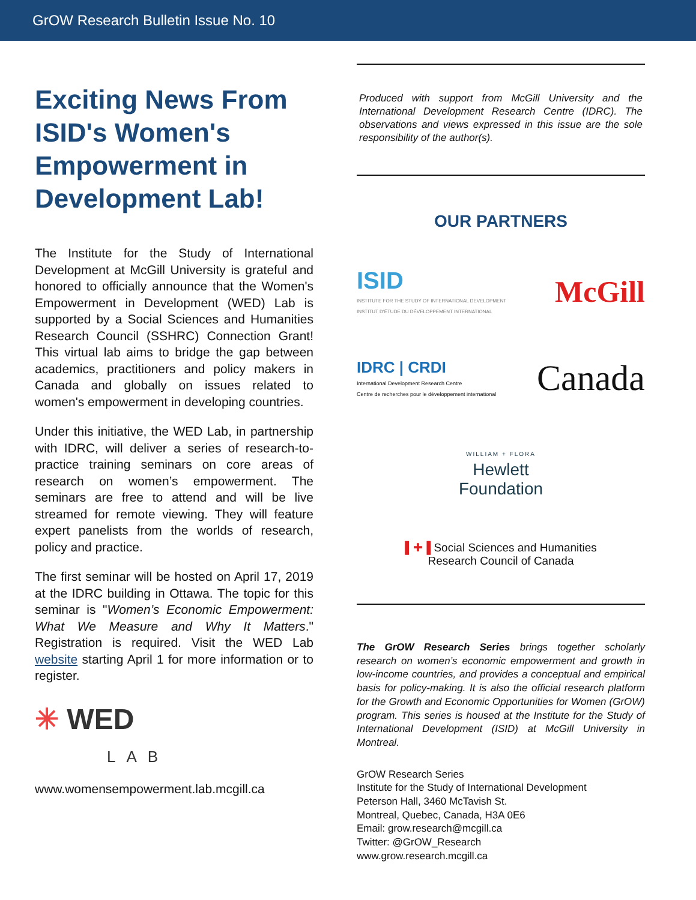GrOW Research Bulletin Issue No. 10
Exciting News From ISID's Women's Empowerment in Development Lab!
The Institute for the Study of International Development at McGill University is grateful and honored to officially announce that the Women's Empowerment in Development (WED) Lab is supported by a Social Sciences and Humanities Research Council (SSHRC) Connection Grant! This virtual lab aims to bridge the gap between academics, practitioners and policy makers in Canada and globally on issues related to women's empowerment in developing countries.
Under this initiative, the WED Lab, in partnership with IDRC, will deliver a series of research-to-practice training seminars on core areas of research on women’s empowerment. The seminars are free to attend and will be live streamed for remote viewing. They will feature expert panelists from the worlds of research, policy and practice.
The first seminar will be hosted on April 17, 2019 at the IDRC building in Ottawa. The topic for this seminar is "Women’s Economic Empowerment: What We Measure and Why It Matters." Registration is required. Visit the WED Lab website starting April 1 for more information or to register.
✳ WED
LAB
www.womensempowerment.lab.mcgill.ca
Produced with support from McGill University and the International Development Research Centre (IDRC). The observations and views expressed in this issue are the sole responsibility of the author(s).
OUR PARTNERS
ISID
INSTITUTE FOR THE STUDY OF INTERNATIONAL DEVELOPMENT
INSTITUT D’ÉTUDE DU DÉVELOPPEMENT INTERNATIONAL
McGill
IDRC | CRDI
International Development Research Centre
Centre de recherches pour le développement international
Canada
WILLIAM + FLORA
Hewlett
Foundation
▌✚▐ Social Sciences and Humanities
Research Council of Canada
The GrOW Research Series brings together scholarly research on women’s economic empowerment and growth in low-income countries, and provides a conceptual and empirical basis for policy-making. It is also the official research platform for the Growth and Economic Opportunities for Women (GrOW) program. This series is housed at the Institute for the Study of International Development (ISID) at McGill University in Montreal.
GrOW Research Series
Institute for the Study of International Development
Peterson Hall, 3460 McTavish St.
Montreal, Quebec, Canada, H3A 0E6
Email: grow.research@mcgill.ca
Twitter: @GrOW_Research
www.grow.research.mcgill.ca